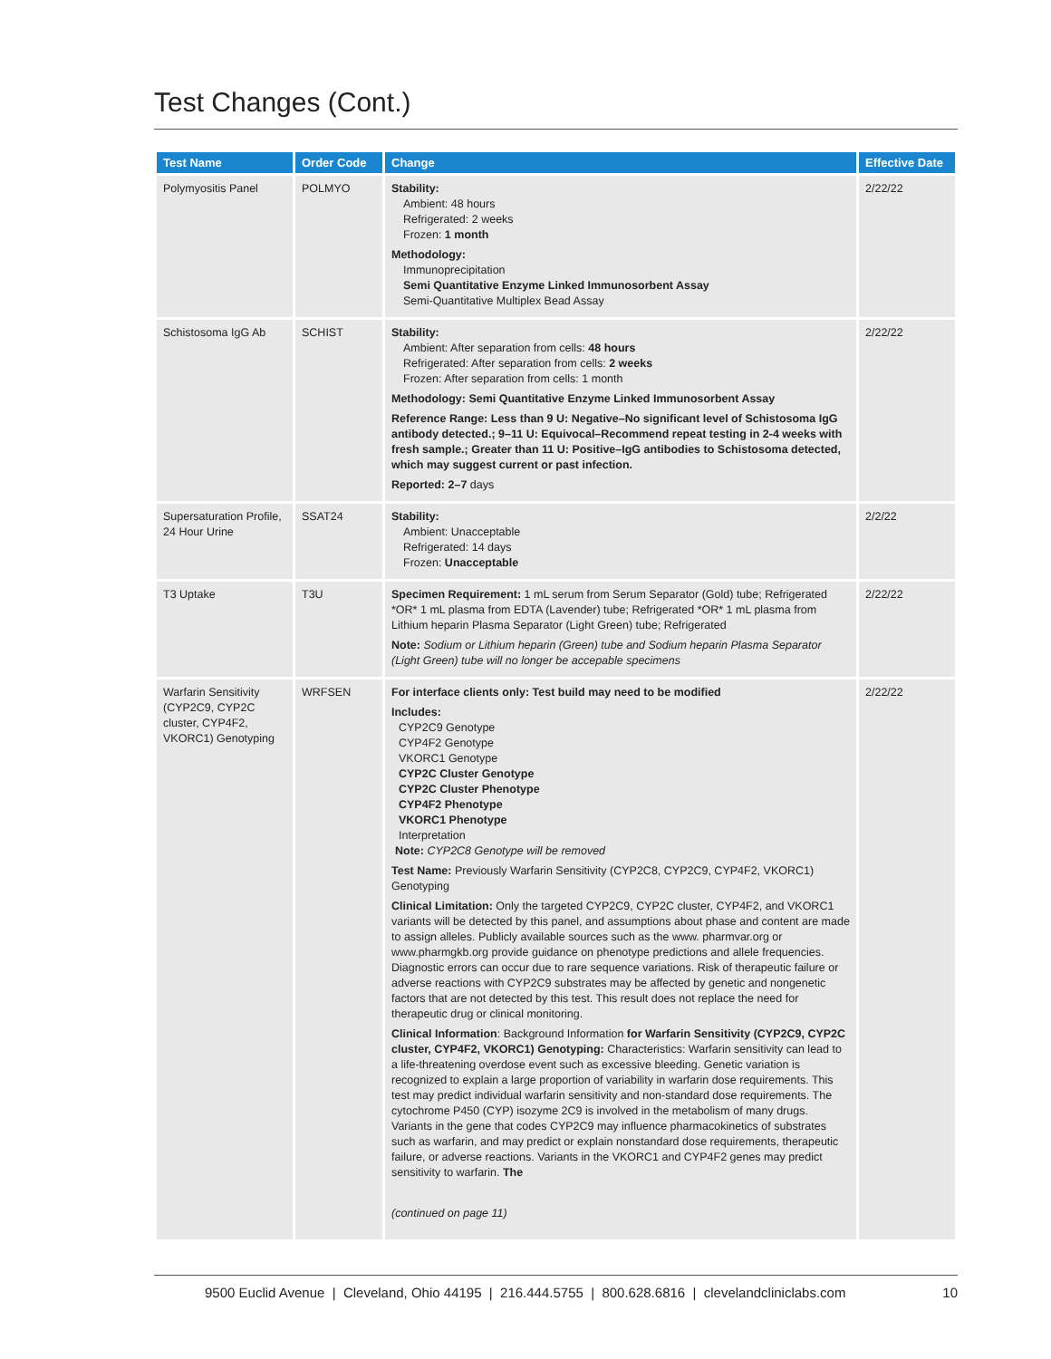Test Changes (Cont.)
| Test Name | Order Code | Change | Effective Date |
| --- | --- | --- | --- |
| Polymyositis Panel | POLMYO | Stability: Ambient: 48 hours Refrigerated: 2 weeks Frozen: 1 month Methodology: Immunoprecipitation Semi Quantitative Enzyme Linked Immunosorbent Assay Semi-Quantitative Multiplex Bead Assay | 2/22/22 |
| Schistosoma IgG Ab | SCHIST | Stability: Ambient: After separation from cells: 48 hours Refrigerated: After separation from cells: 2 weeks Frozen: After separation from cells: 1 month Methodology: Semi Quantitative Enzyme Linked Immunosorbent Assay Reference Range: Less than 9 U: Negative–No significant level of Schistosoma IgG antibody detected.; 9–11 U: Equivocal–Recommend repeat testing in 2-4 weeks with fresh sample.; Greater than 11 U: Positive–IgG antibodies to Schistosoma detected, which may suggest current or past infection. Reported: 2–7 days | 2/22/22 |
| Supersaturation Profile, 24 Hour Urine | SSAT24 | Stability: Ambient: Unacceptable Refrigerated: 14 days Frozen: Unacceptable | 2/2/22 |
| T3 Uptake | T3U | Specimen Requirement: 1 mL serum from Serum Separator (Gold) tube; Refrigerated *OR* 1 mL plasma from EDTA (Lavender) tube; Refrigerated *OR* 1 mL plasma from Lithium heparin Plasma Separator (Light Green) tube; Refrigerated Note: Sodium or Lithium heparin (Green) tube and Sodium heparin Plasma Separator (Light Green) tube will no longer be accepable specimens | 2/22/22 |
| Warfarin Sensitivity (CYP2C9, CYP2C cluster, CYP4F2, VKORC1) Genotyping | WRFSEN | For interface clients only: Test build may need to be modified Includes: CYP2C9 Genotype CYP4F2 Genotype VKORC1 Genotype CYP2C Cluster Genotype CYP2C Cluster Phenotype CYP4F2 Phenotype VKORC1 Phenotype Interpretation Note: CYP2C8 Genotype will be removed Test Name: Previously Warfarin Sensitivity (CYP2C8, CYP2C9, CYP4F2, VKORC1) Genotyping Clinical Limitation: Only the targeted CYP2C9, CYP2C cluster, CYP4F2, and VKORC1 variants will be detected by this panel, and assumptions about phase and content are made to assign alleles. Publicly available sources such as the www. pharmvar.org or www.pharmgkb.org provide guidance on phenotype predictions and allele frequencies. Diagnostic errors can occur due to rare sequence variations. Risk of therapeutic failure or adverse reactions with CYP2C9 substrates may be affected by genetic and nongenetic factors that are not detected by this test. This result does not replace the need for therapeutic drug or clinical monitoring. Clinical Information : Background Information for Warfarin Sensitivity (CYP2C9, CYP2C cluster, CYP4F2, VKORC1) Genotyping: Characteristics: Warfarin sensitivity can lead to a life-threatening overdose event such as excessive bleeding. Genetic variation is recognized to explain a large proportion of variability in warfarin dose requirements. This test may predict individual warfarin sensitivity and non-standard dose requirements. The cytochrome P450 (CYP) isozyme 2C9 is involved in the metabolism of many drugs. Variants in the gene that codes CYP2C9 may influence pharmacokinetics of substrates such as warfarin, and may predict or explain nonstandard dose requirements, therapeutic failure, or adverse reactions. Variants in the VKORC1 and CYP4F2 genes may predict sensitivity to warfarin. The (continued on page 11) | 2/22/22 |
9500 Euclid Avenue | Cleveland, Ohio 44195 | 216.444.5755 | 800.628.6816 | clevelandcliniclabs.com 10